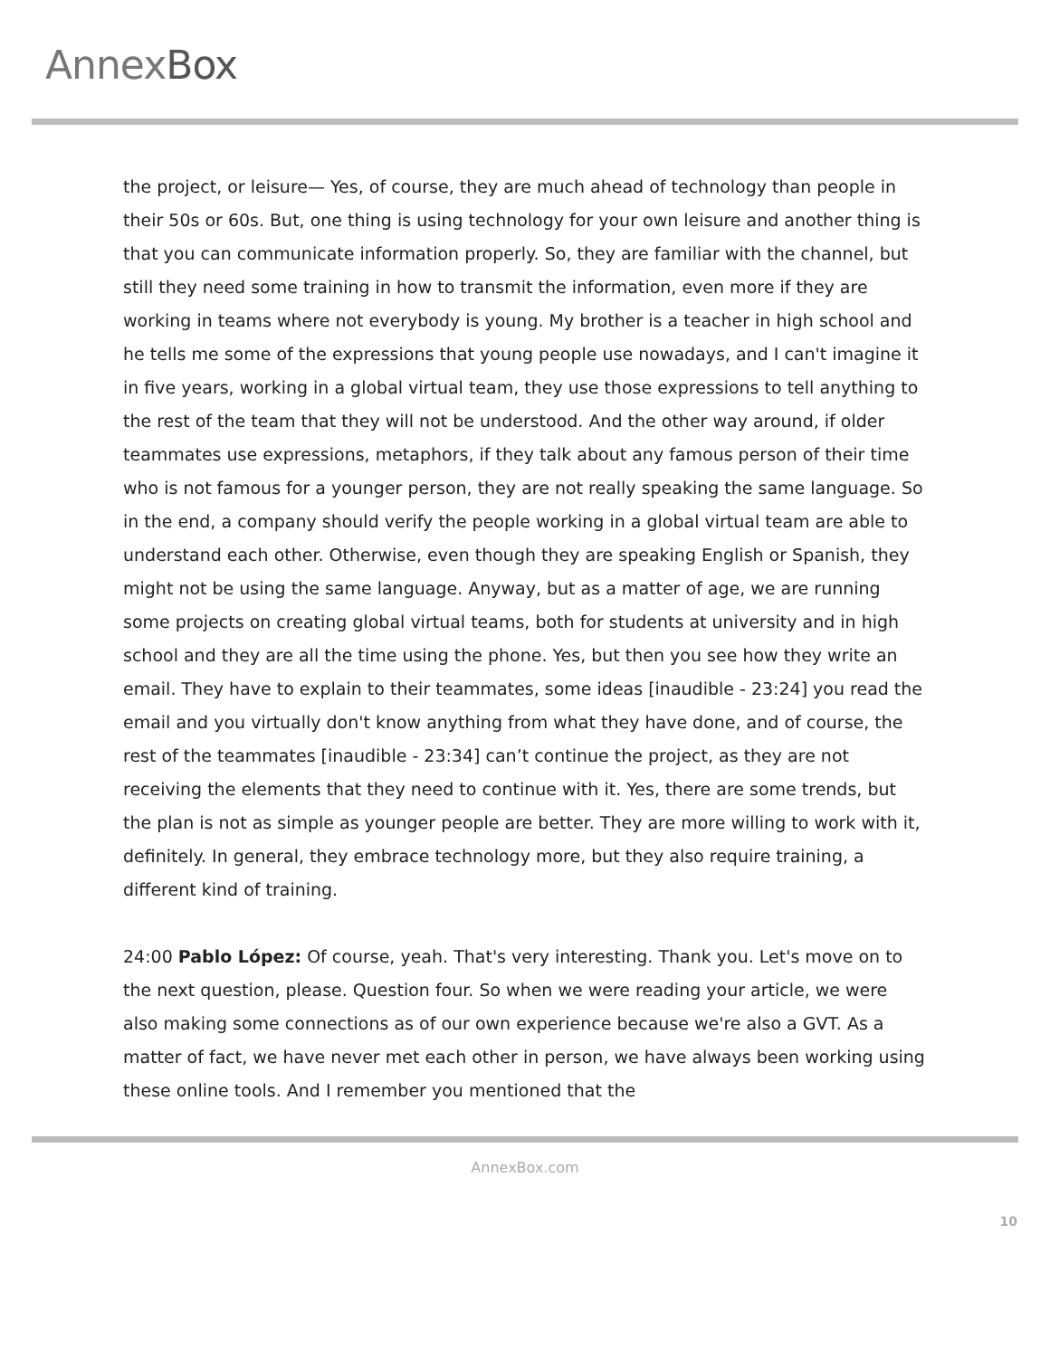AnnexBox
the project, or leisure— Yes, of course, they are much ahead of technology than people in their 50s or 60s. But, one thing is using technology for your own leisure and another thing is that you can communicate information properly. So, they are familiar with the channel, but still they need some training in how to transmit the information, even more if they are working in teams where not everybody is young. My brother is a teacher in high school and he tells me some of the expressions that young people use nowadays, and I can't imagine it in five years, working in a global virtual team, they use those expressions to tell anything to the rest of the team that they will not be understood. And the other way around, if older teammates use expressions, metaphors, if they talk about any famous person of their time who is not famous for a younger person, they are not really speaking the same language. So in the end, a company should verify the people working in a global virtual team are able to understand each other. Otherwise, even though they are speaking English or Spanish, they might not be using the same language. Anyway, but as a matter of age, we are running some projects on creating global virtual teams, both for students at university and in high school and they are all the time using the phone. Yes, but then you see how they write an email. They have to explain to their teammates, some ideas [inaudible - 23:24] you read the email and you virtually don't know anything from what they have done, and of course, the rest of the teammates [inaudible - 23:34] can’t continue the project, as they are not receiving the elements that they need to continue with it. Yes, there are some trends, but the plan is not as simple as younger people are better. They are more willing to work with it, definitely. In general, they embrace technology more, but they also require training, a different kind of training.
24:00 Pablo López: Of course, yeah. That's very interesting. Thank you. Let's move on to the next question, please. Question four. So when we were reading your article, we were also making some connections as of our own experience because we're also a GVT. As a matter of fact, we have never met each other in person, we have always been working using these online tools. And I remember you mentioned that the
AnnexBox.com
10